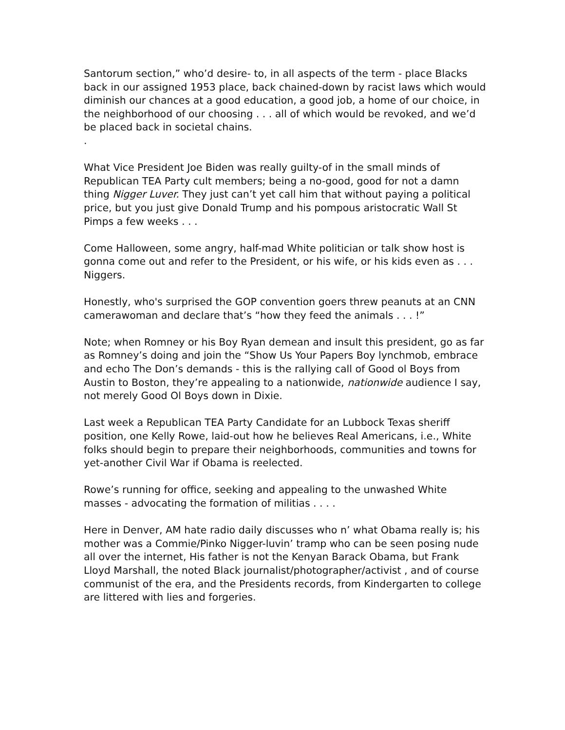Santorum section,” who’d desire- to, in all aspects of the term - place Blacks back in our assigned 1953 place, back chained-down by racist laws which would diminish our chances at a good education, a good job, a home of our choice, in the neighborhood of our choosing . . . all of which would be revoked, and we’d be placed back in societal chains.
.
What Vice President Joe Biden was really guilty-of in the small minds of Republican TEA Party cult members; being a no-good, good for not a damn thing Nigger Luver. They just can’t yet call him that without paying a political price, but you just give Donald Trump and his pompous aristocratic Wall St Pimps a few weeks . . .
Come Halloween, some angry, half-mad White politician or talk show host is gonna come out and refer to the President, or his wife, or his kids even as . . . Niggers.
Honestly, who's surprised the GOP convention goers threw peanuts at an CNN camerawoman and declare that’s “how they feed the animals . . . !”
Note; when Romney or his Boy Ryan demean and insult this president, go as far as Romney’s doing and join the “Show Us Your Papers Boy lynchmob, embrace and echo The Don’s demands - this is the rallying call of Good ol Boys from Austin to Boston, they’re appealing to a nationwide, nationwide audience I say, not merely Good Ol Boys down in Dixie.
Last week a Republican TEA Party Candidate for an Lubbock Texas sheriff position, one Kelly Rowe, laid-out how he believes Real Americans, i.e., White folks should begin to prepare their neighborhoods, communities and towns for yet-another Civil War if Obama is reelected.
Rowe’s running for office, seeking and appealing to the unwashed White masses - advocating the formation of militias . . . .
Here in Denver, AM hate radio daily discusses who n’ what Obama really is; his mother was a Commie/Pinko Nigger-luvin’ tramp who can be seen posing nude all over the internet, His father is not the Kenyan Barack Obama, but Frank Lloyd Marshall, the noted Black journalist/photographer/activist , and of course communist of the era, and the Presidents records, from Kindergarten to college are littered with lies and forgeries.